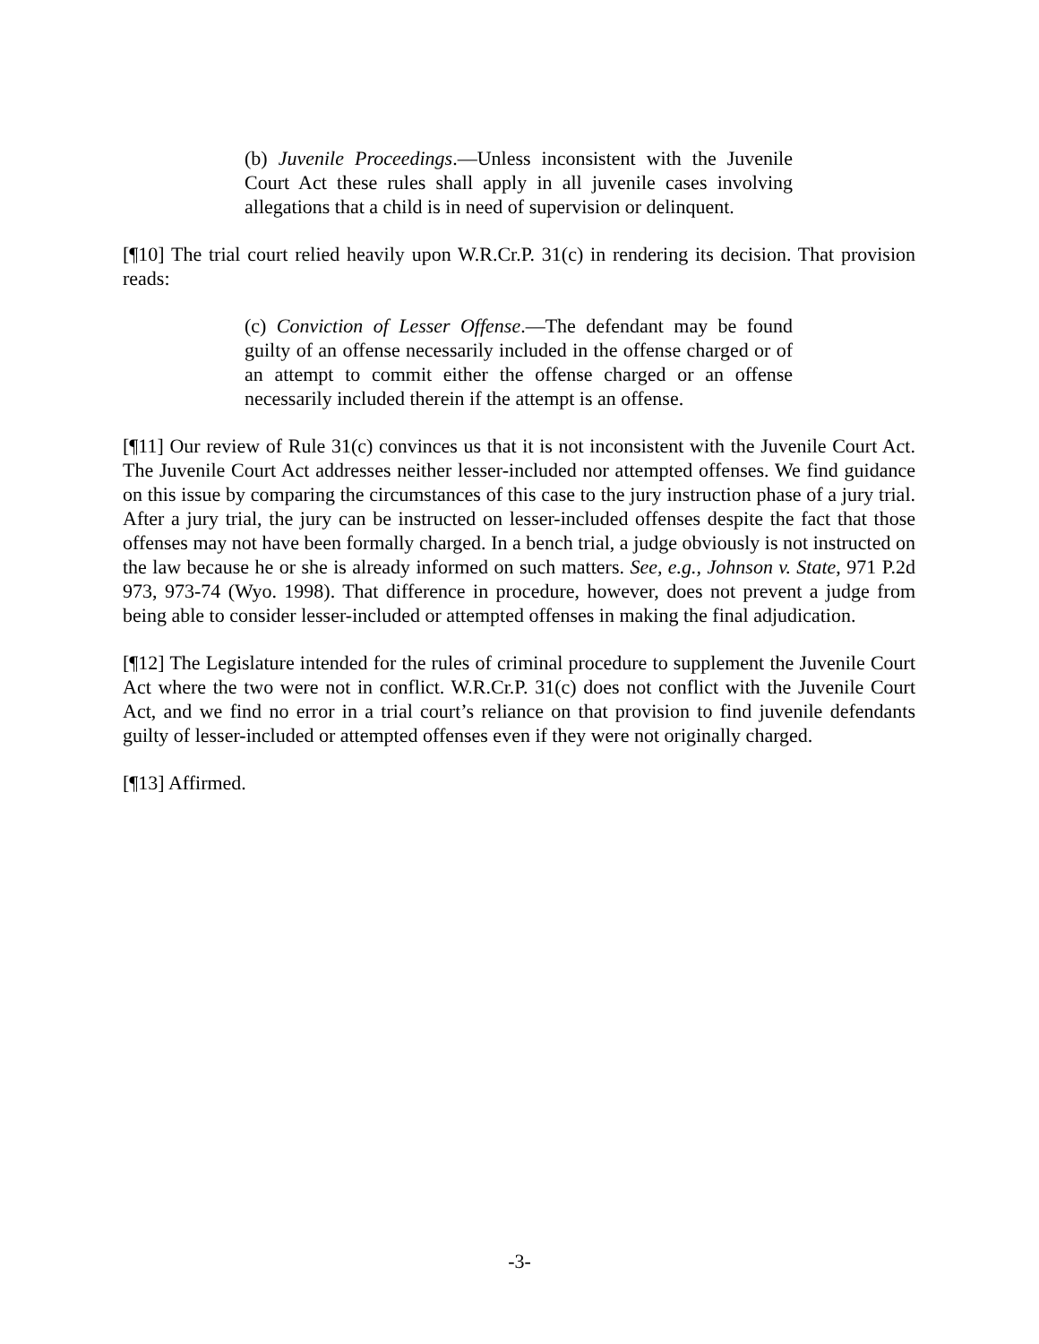(b) Juvenile Proceedings.—Unless inconsistent with the Juvenile Court Act these rules shall apply in all juvenile cases involving allegations that a child is in need of supervision or delinquent.
[¶10] The trial court relied heavily upon W.R.Cr.P. 31(c) in rendering its decision. That provision reads:
(c) Conviction of Lesser Offense.—The defendant may be found guilty of an offense necessarily included in the offense charged or of an attempt to commit either the offense charged or an offense necessarily included therein if the attempt is an offense.
[¶11] Our review of Rule 31(c) convinces us that it is not inconsistent with the Juvenile Court Act. The Juvenile Court Act addresses neither lesser-included nor attempted offenses. We find guidance on this issue by comparing the circumstances of this case to the jury instruction phase of a jury trial. After a jury trial, the jury can be instructed on lesser-included offenses despite the fact that those offenses may not have been formally charged. In a bench trial, a judge obviously is not instructed on the law because he or she is already informed on such matters. See, e.g., Johnson v. State, 971 P.2d 973, 973-74 (Wyo. 1998). That difference in procedure, however, does not prevent a judge from being able to consider lesser-included or attempted offenses in making the final adjudication.
[¶12] The Legislature intended for the rules of criminal procedure to supplement the Juvenile Court Act where the two were not in conflict. W.R.Cr.P. 31(c) does not conflict with the Juvenile Court Act, and we find no error in a trial court’s reliance on that provision to find juvenile defendants guilty of lesser-included or attempted offenses even if they were not originally charged.
[¶13] Affirmed.
-3-